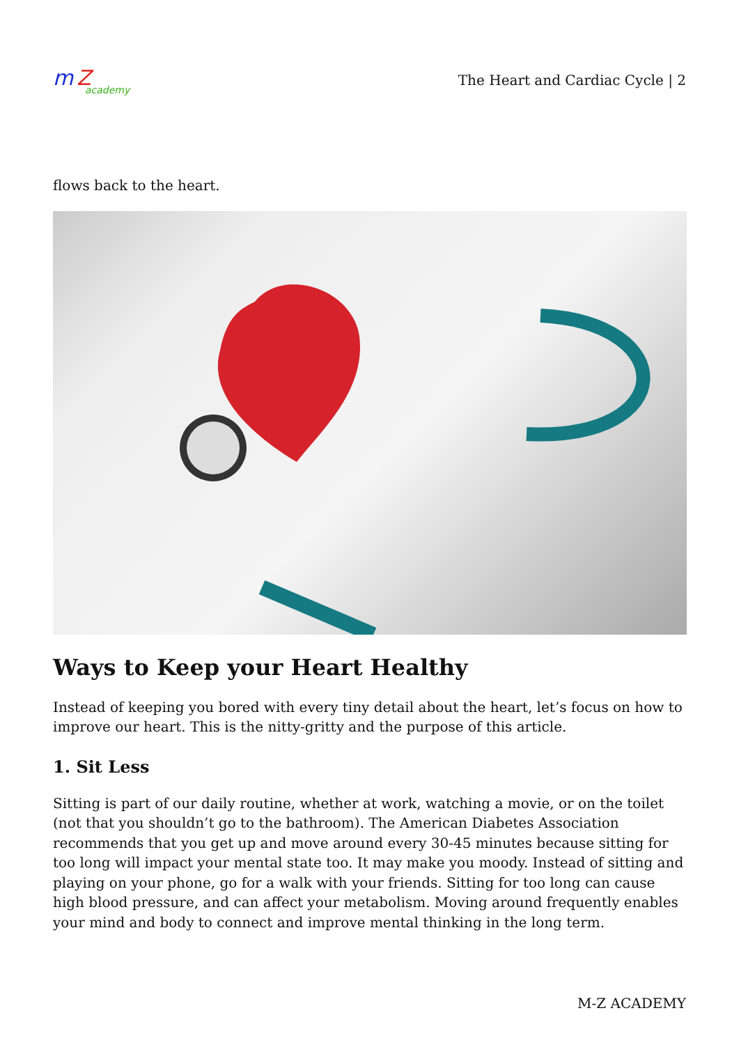m Z
academy
The Heart and Cardiac Cycle | 2
flows back to the heart.
Ways to Keep your Heart Healthy
Instead of keeping you bored with every tiny detail about the heart, let’s focus on how to improve our heart. This is the nitty-gritty and the purpose of this article.
1. Sit Less
Sitting is part of our daily routine, whether at work, watching a movie, or on the toilet (not that you shouldn’t go to the bathroom). The American Diabetes Association recommends that you get up and move around every 30-45 minutes because sitting for too long will impact your mental state too. It may make you moody. Instead of sitting and playing on your phone, go for a walk with your friends. Sitting for too long can cause high blood pressure, and can affect your metabolism. Moving around frequently enables your mind and body to connect and improve mental thinking in the long term.
M-Z ACADEMY